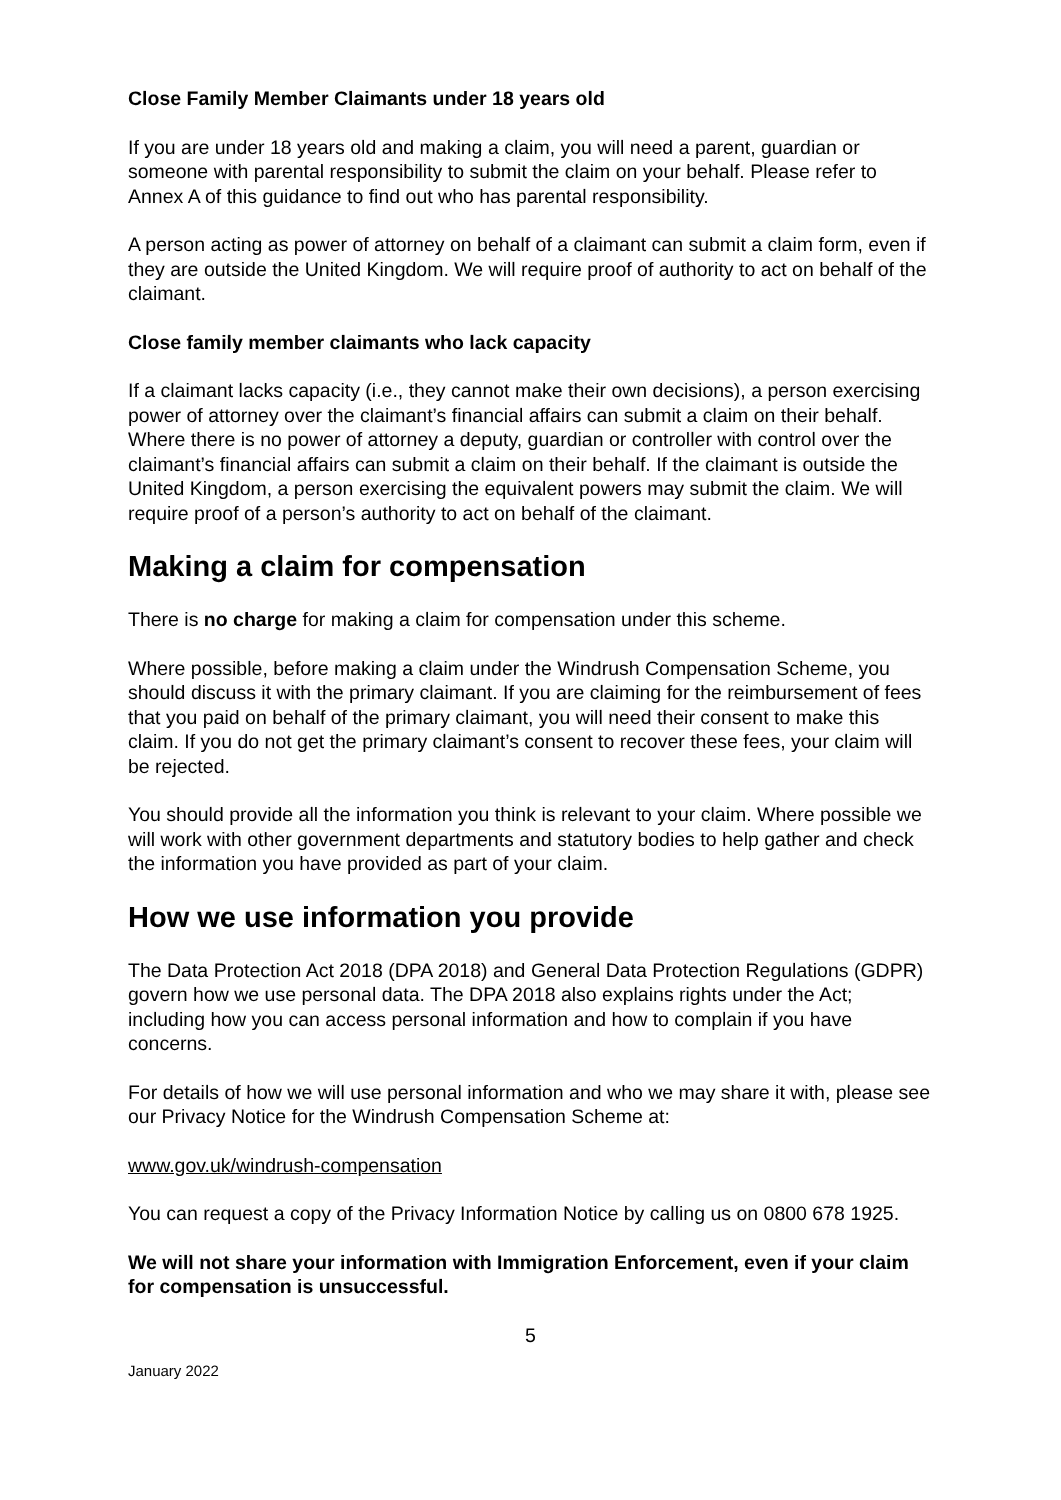Close Family Member Claimants under 18 years old
If you are under 18 years old and making a claim, you will need a parent, guardian or someone with parental responsibility to submit the claim on your behalf. Please refer to Annex A of this guidance to find out who has parental responsibility.
A person acting as power of attorney on behalf of a claimant can submit a claim form, even if they are outside the United Kingdom. We will require proof of authority to act on behalf of the claimant.
Close family member claimants who lack capacity
If a claimant lacks capacity (i.e., they cannot make their own decisions), a person exercising power of attorney over the claimant’s financial affairs can submit a claim on their behalf. Where there is no power of attorney a deputy, guardian or controller with control over the claimant’s financial affairs can submit a claim on their behalf. If the claimant is outside the United Kingdom, a person exercising the equivalent powers may submit the claim. We will require proof of a person’s authority to act on behalf of the claimant.
Making a claim for compensation
There is no charge for making a claim for compensation under this scheme.
Where possible, before making a claim under the Windrush Compensation Scheme, you should discuss it with the primary claimant. If you are claiming for the reimbursement of fees that you paid on behalf of the primary claimant, you will need their consent to make this claim. If you do not get the primary claimant’s consent to recover these fees, your claim will be rejected.
You should provide all the information you think is relevant to your claim. Where possible we will work with other government departments and statutory bodies to help gather and check the information you have provided as part of your claim.
How we use information you provide
The Data Protection Act 2018 (DPA 2018) and General Data Protection Regulations (GDPR) govern how we use personal data. The DPA 2018 also explains rights under the Act; including how you can access personal information and how to complain if you have concerns.
For details of how we will use personal information and who we may share it with, please see our Privacy Notice for the Windrush Compensation Scheme at:
www.gov.uk/windrush-compensation
You can request a copy of the Privacy Information Notice by calling us on 0800 678 1925.
We will not share your information with Immigration Enforcement, even if your claim for compensation is unsuccessful.
5
January 2022